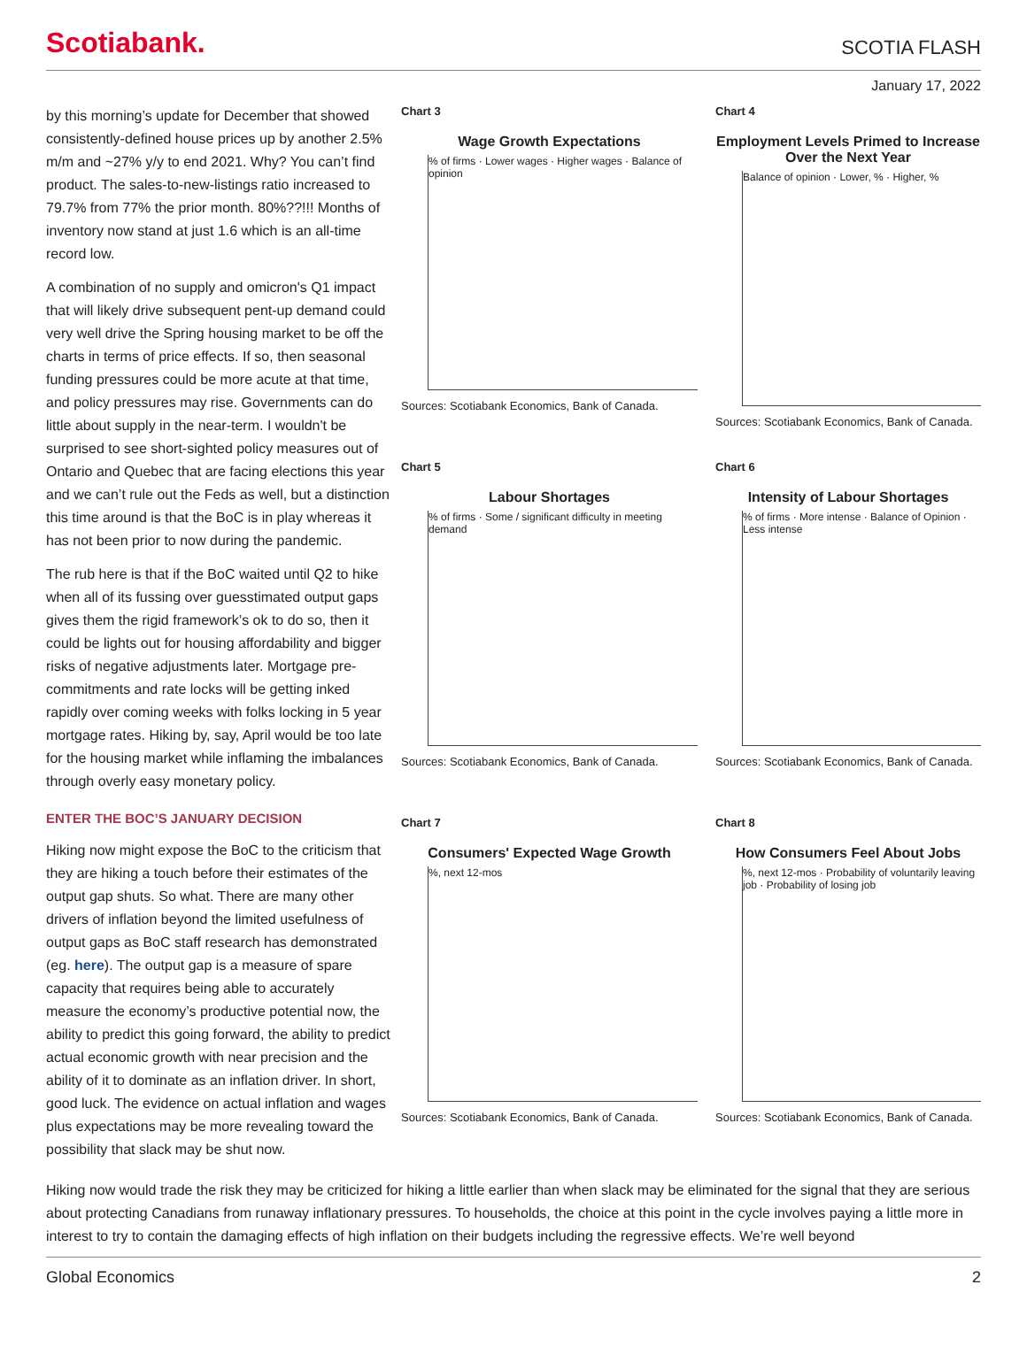Scotiabank.
SCOTIA FLASH
January 17, 2022
by this morning’s update for December that showed consistently-defined house prices up by another 2.5% m/m and ~27% y/y to end 2021. Why? You can’t find product. The sales-to-new-listings ratio increased to 79.7% from 77% the prior month. 80%??!!! Months of inventory now stand at just 1.6 which is an all-time record low.
A combination of no supply and omicron's Q1 impact that will likely drive subsequent pent-up demand could very well drive the Spring housing market to be off the charts in terms of price effects. If so, then seasonal funding pressures could be more acute at that time, and policy pressures may rise. Governments can do little about supply in the near-term. I wouldn't be surprised to see short-sighted policy measures out of Ontario and Quebec that are facing elections this year and we can’t rule out the Feds as well, but a distinction this time around is that the BoC is in play whereas it has not been prior to now during the pandemic.
The rub here is that if the BoC waited until Q2 to hike when all of its fussing over guesstimated output gaps gives them the rigid framework’s ok to do so, then it could be lights out for housing affordability and bigger risks of negative adjustments later. Mortgage pre-commitments and rate locks will be getting inked rapidly over coming weeks with folks locking in 5 year mortgage rates. Hiking by, say, April would be too late for the housing market while inflaming the imbalances through overly easy monetary policy.
ENTER THE BOC’S JANUARY DECISION
Hiking now might expose the BoC to the criticism that they are hiking a touch before their estimates of the output gap shuts. So what. There are many other drivers of inflation beyond the limited usefulness of output gaps as BoC staff research has demonstrated (eg. here). The output gap is a measure of spare capacity that requires being able to accurately measure the economy’s productive potential now, the ability to predict this going forward, the ability to predict actual economic growth with near precision and the ability of it to dominate as an inflation driver. In short, good luck. The evidence on actual inflation and wages plus expectations may be more revealing toward the possibility that slack may be shut now.
Chart 3
Wage Growth Expectations
% of firms · Lower wages · Higher wages · Balance of opinion
Sources: Scotiabank Economics, Bank of Canada.
Chart 4
Employment Levels Primed to Increase Over the Next Year
Balance of opinion · Lower, % · Higher, %
Sources: Scotiabank Economics, Bank of Canada.
Chart 5
Labour Shortages
% of firms · Some / significant difficulty in meeting demand
Sources: Scotiabank Economics, Bank of Canada.
Chart 6
Intensity of Labour Shortages
% of firms · More intense · Balance of Opinion · Less intense
Sources: Scotiabank Economics, Bank of Canada.
Chart 7
Consumers' Expected Wage Growth
%, next 12-mos
Sources: Scotiabank Economics, Bank of Canada.
Chart 8
How Consumers Feel About Jobs
%, next 12-mos · Probability of voluntarily leaving job · Probability of losing job
Sources: Scotiabank Economics, Bank of Canada.
Hiking now would trade the risk they may be criticized for hiking a little earlier than when slack may be eliminated for the signal that they are serious about protecting Canadians from runaway inflationary pressures. To households, the choice at this point in the cycle involves paying a little more in interest to try to contain the damaging effects of high inflation on their budgets including the regressive effects. We’re well beyond
Global Economics 2